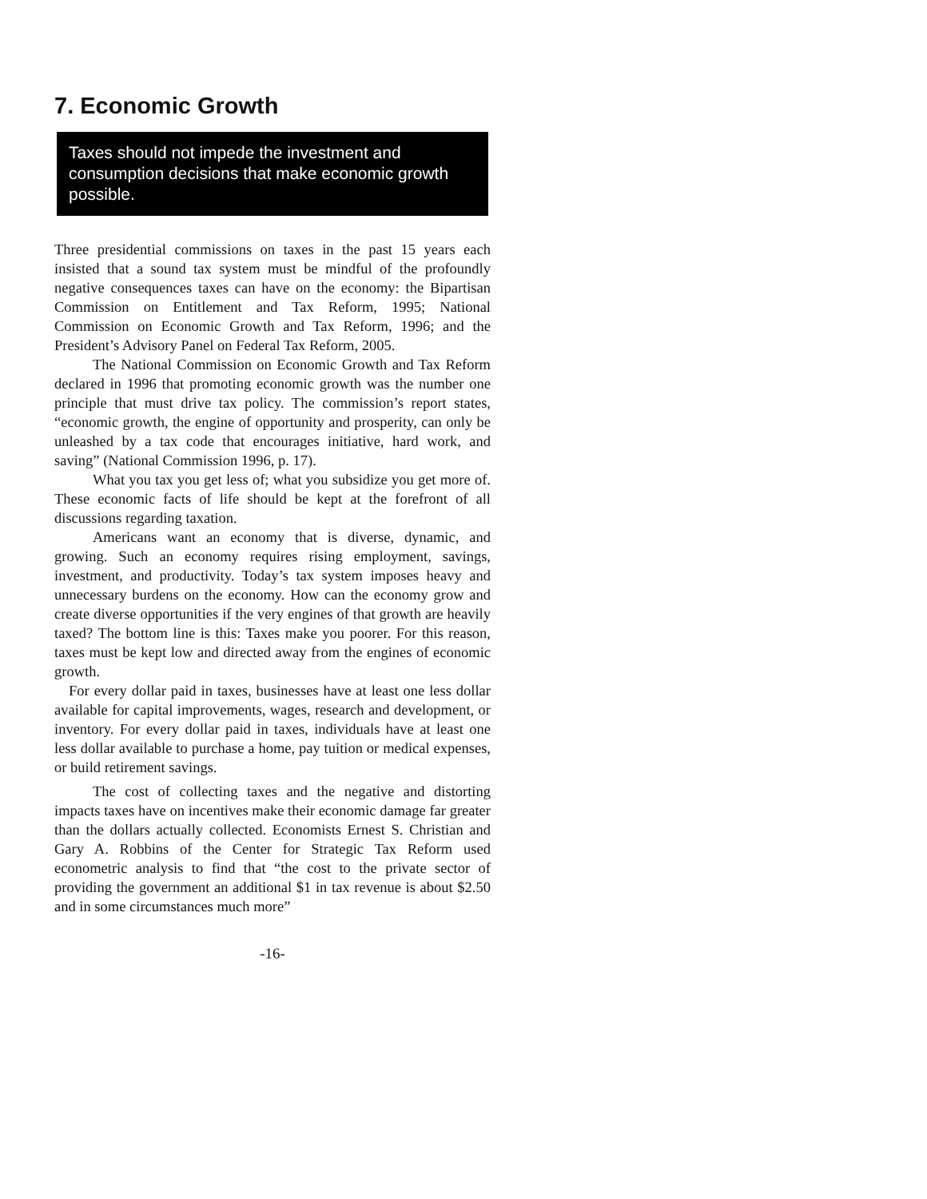7. Economic Growth
Taxes should not impede the investment and consumption decisions that make economic growth possible.
Three presidential commissions on taxes in the past 15 years each insisted that a sound tax system must be mindful of the profoundly negative consequences taxes can have on the economy: the Bipartisan Commission on Entitlement and Tax Reform, 1995; National Commission on Economic Growth and Tax Reform, 1996; and the President’s Advisory Panel on Federal Tax Reform, 2005.
The National Commission on Economic Growth and Tax Reform declared in 1996 that promoting economic growth was the number one principle that must drive tax policy. The commission’s report states, “economic growth, the engine of opportunity and prosperity, can only be unleashed by a tax code that encourages initiative, hard work, and saving” (National Commission 1996, p. 17).
What you tax you get less of; what you subsidize you get more of. These economic facts of life should be kept at the forefront of all discussions regarding taxation.
Americans want an economy that is diverse, dynamic, and growing. Such an economy requires rising employment, savings, investment, and productivity. Today’s tax system imposes heavy and unnecessary burdens on the economy. How can the economy grow and create diverse opportunities if the very engines of that growth are heavily taxed? The bottom line is this: Taxes make you poorer. For this reason, taxes must be kept low and directed away from the engines of economic growth.
For every dollar paid in taxes, businesses have at least one less dollar available for capital improvements, wages, research and development, or inventory. For every dollar paid in taxes, individuals have at least one less dollar available to purchase a home, pay tuition or medical expenses, or build retirement savings.
The cost of collecting taxes and the negative and distorting impacts taxes have on incentives make their economic damage far greater than the dollars actually collected. Economists Ernest S. Christian and Gary A. Robbins of the Center for Strategic Tax Reform used econometric analysis to find that “the cost to the private sector of providing the government an additional $1 in tax revenue is about $2.50 and in some circumstances much more”
-16-